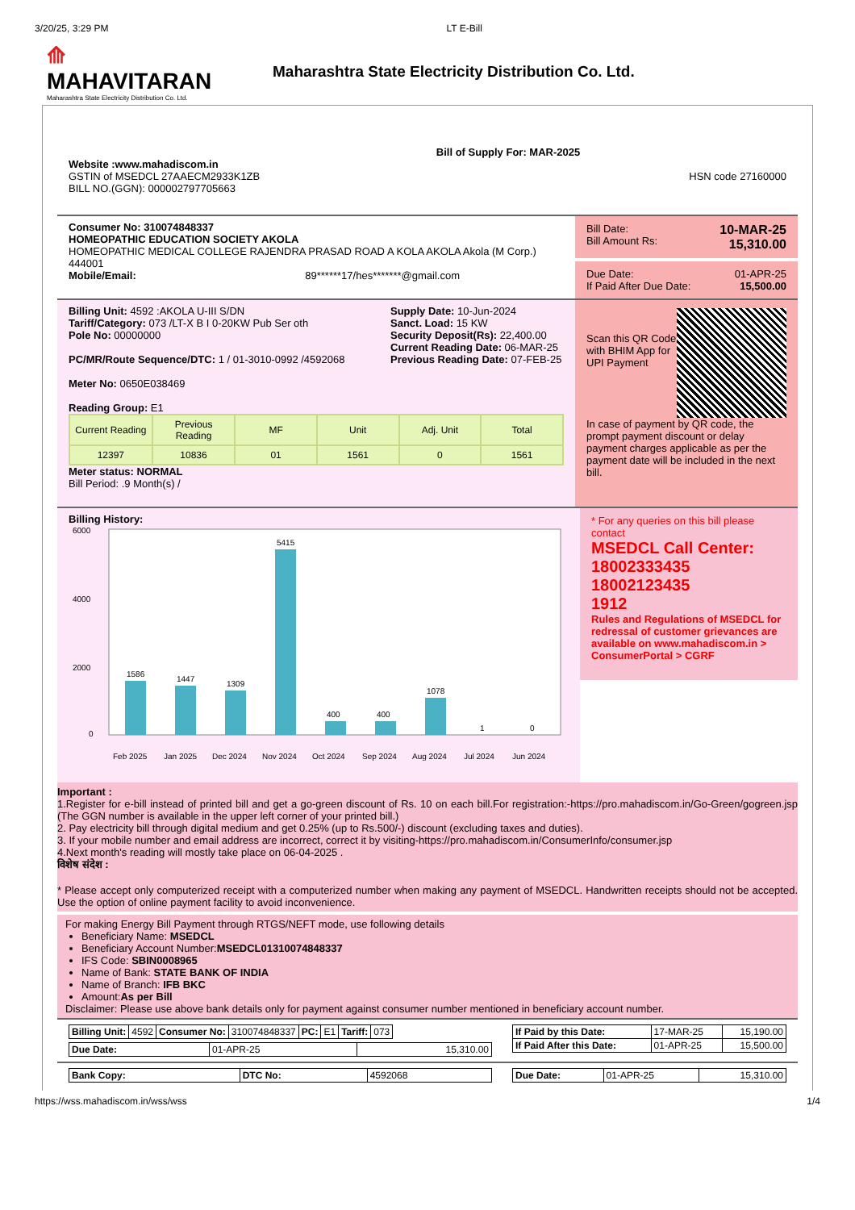3/20/25, 3:29 PM LT E-Bill
⟰
MAHAVITARAN
Maharashtra State Electricity Distribution Co. Ltd.
Maharashtra State Electricity Distribution Co. Ltd.
Bill of Supply For: MAR-2025
Website :www.mahadiscom.in
GSTIN of MSEDCL 27AAECM2933K1ZB
BILL NO.(GGN): 000002797705663
HSN code 27160000
Consumer No: 310074848337
HOMEOPATHIC EDUCATION SOCIETY AKOLA
HOMEOPATHIC MEDICAL COLLEGE RAJENDRA PRASAD ROAD A KOLA AKOLA Akola (M Corp.) 444001
Mobile/Email: 89******17/hes*******@gmail.com
Bill Date:
Bill Amount Rs: 10-MAR-25
15,310.00
Due Date:
If Paid After Due Date: 01-APR-25
15,500.00
Billing Unit: 4592 :AKOLA U-III S/DN
Tariff/Category: 073 /LT-X B I 0-20KW Pub Ser oth
Pole No: 00000000
PC/MR/Route Sequence/DTC: 1 / 01-3010-0992 /4592068
Meter No: 0650E038469
Reading Group: E1
Supply Date: 10-Jun-2024
Sanct. Load: 15 KW
Security Deposit(Rs): 22,400.00
Current Reading Date: 06-MAR-25
Previous Reading Date: 07-FEB-25
| Current Reading | Previous Reading | MF | Unit | Adj. Unit | Total |
| 12397 | 10836 | 01 | 1561 | 0 | 1561 |
Meter status: NORMAL
Bill Period: .9 Month(s) /
Scan this QR Code with BHIM App for UPI Payment
In case of payment by QR code, the prompt payment discount or delay payment charges applicable as per the payment date will be included in the next bill.
Billing History:
6000
4000
2000
0
1586
1447
1309
5415
400
400
1078
1
0
Feb 2025
Jan 2025
Dec 2024
Nov 2024
Oct 2024
Sep 2024
Aug 2024
Jul 2024
Jun 2024
* For any queries on this bill please contact
MSEDCL Call Center:
18002333435
18002123435
1912
Rules and Regulations of MSEDCL for redressal of customer grievances are available on www.mahadiscom.in > ConsumerPortal > CGRF
Important :
1.Register for e-bill instead of printed bill and get a go-green discount of Rs. 10 on each bill.For registration:-https://pro.mahadiscom.in/Go-Green/gogreen.jsp (The GGN number is available in the upper left corner of your printed bill.)
2. Pay electricity bill through digital medium and get 0.25% (up to Rs.500/-) discount (excluding taxes and duties).
3. If your mobile number and email address are incorrect, correct it by visiting-https://pro.mahadiscom.in/ConsumerInfo/consumer.jsp
4.Next month's reading will mostly take place on 06-04-2025 .
विशेष संदेश :
* Please accept only computerized receipt with a computerized number when making any payment of MSEDCL. Handwritten receipts should not be accepted. Use the option of online payment facility to avoid inconvenience.
For making Energy Bill Payment through RTGS/NEFT mode, use following details
Beneficiary Name: MSEDCL
Beneficiary Account Number:MSEDCL01310074848337
IFS Code: SBIN0008965
Name of Bank: STATE BANK OF INDIA
Name of Branch: IFB BKC
Amount:As per Bill
Disclaimer: Please use above bank details only for payment against consumer number mentioned in beneficiary account number.
| Billing Unit: | 4592 | Consumer No: | 310074848337 | PC: | E1 | Tariff: | 073 |
| Due Date: | 01-APR-25 | 15,310.00 |
| If Paid by this Date: | 17-MAR-25 | 15,190.00 |
| If Paid After this Date: | 01-APR-25 | 15,500.00 |
| Bank Copy: | DTC No: | 4592068 |
| Due Date: | 01-APR-25 | 15,310.00 |
https://wss.mahadiscom.in/wss/wss 1/4